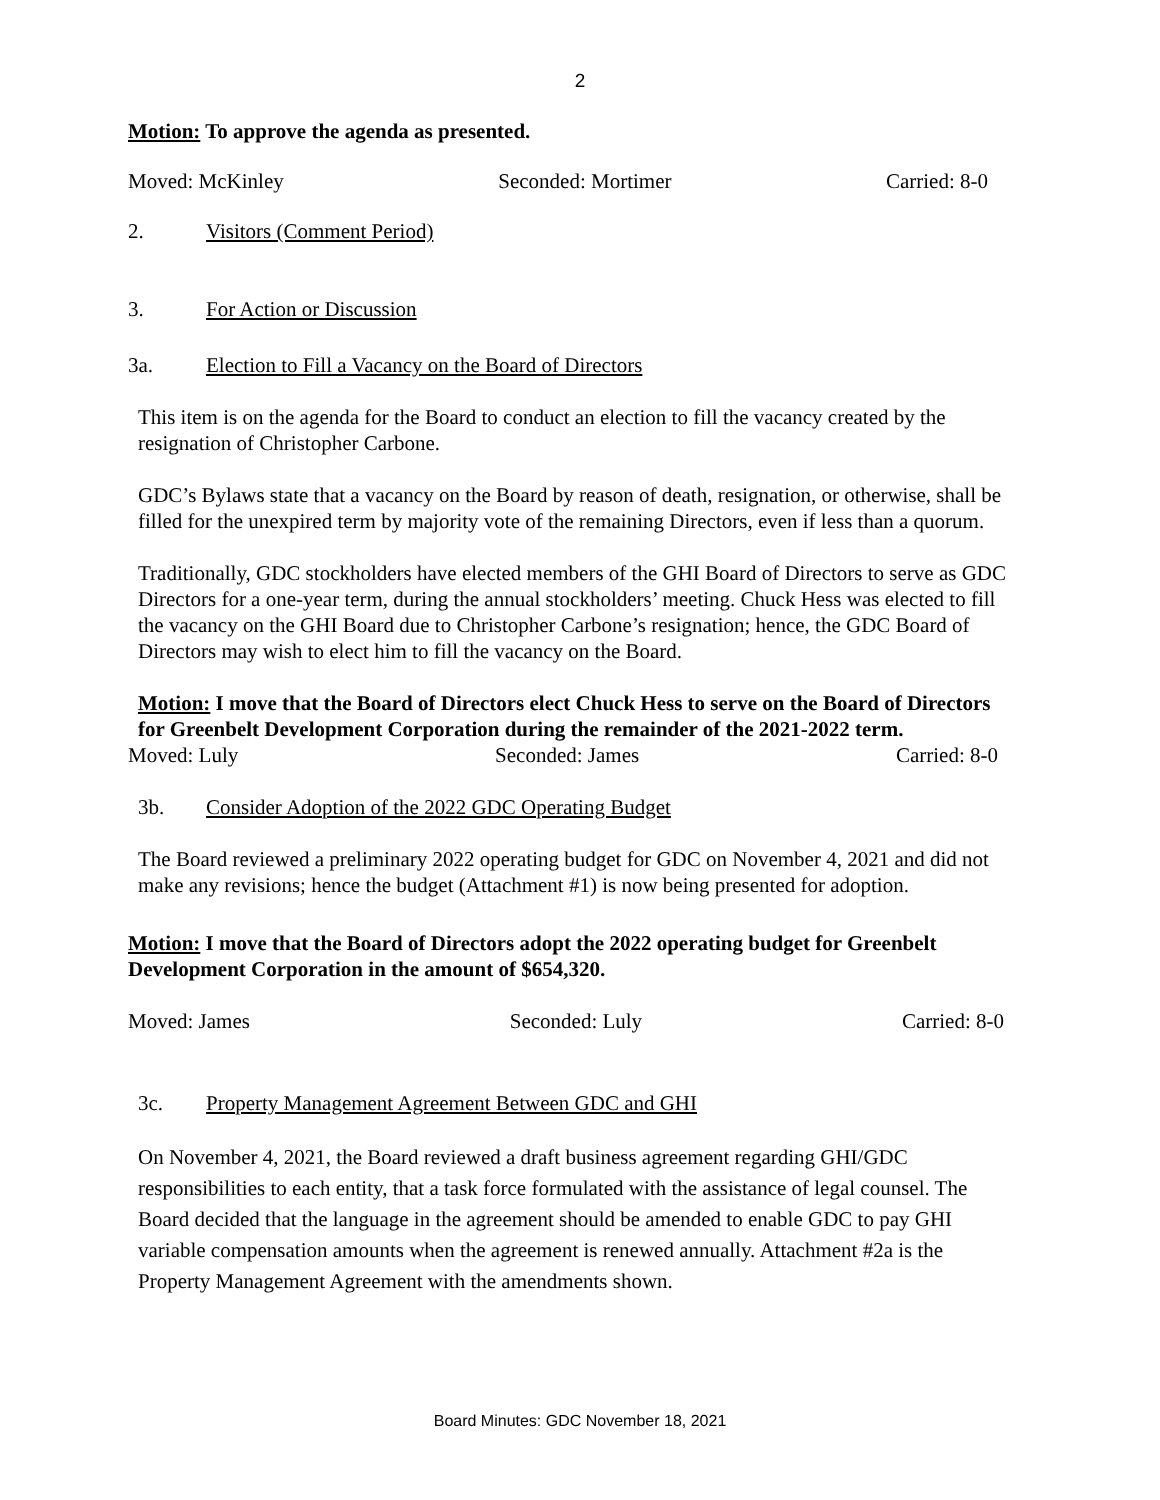2
Motion: To approve the agenda as presented.
Moved: McKinley Seconded: Mortimer Carried: 8-0
2. Visitors (Comment Period)
3. For Action or Discussion
3a. Election to Fill a Vacancy on the Board of Directors
This item is on the agenda for the Board to conduct an election to fill the vacancy created by the resignation of Christopher Carbone.
GDC’s Bylaws state that a vacancy on the Board by reason of death, resignation, or otherwise, shall be filled for the unexpired term by majority vote of the remaining Directors, even if less than a quorum.
Traditionally, GDC stockholders have elected members of the GHI Board of Directors to serve as GDC Directors for a one-year term, during the annual stockholders’ meeting. Chuck Hess was elected to fill the vacancy on the GHI Board due to Christopher Carbone’s resignation; hence, the GDC Board of Directors may wish to elect him to fill the vacancy on the Board.
Motion: I move that the Board of Directors elect Chuck Hess to serve on the Board of Directors for Greenbelt Development Corporation during the remainder of the 2021-2022 term.
Moved: Luly Seconded: James Carried: 8-0
3b. Consider Adoption of the 2022 GDC Operating Budget
The Board reviewed a preliminary 2022 operating budget for GDC on November 4, 2021 and did not make any revisions; hence the budget (Attachment #1) is now being presented for adoption.
Motion: I move that the Board of Directors adopt the 2022 operating budget for Greenbelt Development Corporation in the amount of $654,320.
Moved: James Seconded: Luly Carried: 8-0
3c. Property Management Agreement Between GDC and GHI
On November 4, 2021, the Board reviewed a draft business agreement regarding GHI/GDC responsibilities to each entity, that a task force formulated with the assistance of legal counsel. The Board decided that the language in the agreement should be amended to enable GDC to pay GHI variable compensation amounts when the agreement is renewed annually. Attachment #2a is the Property Management Agreement with the amendments shown.
Board Minutes: GDC November 18, 2021